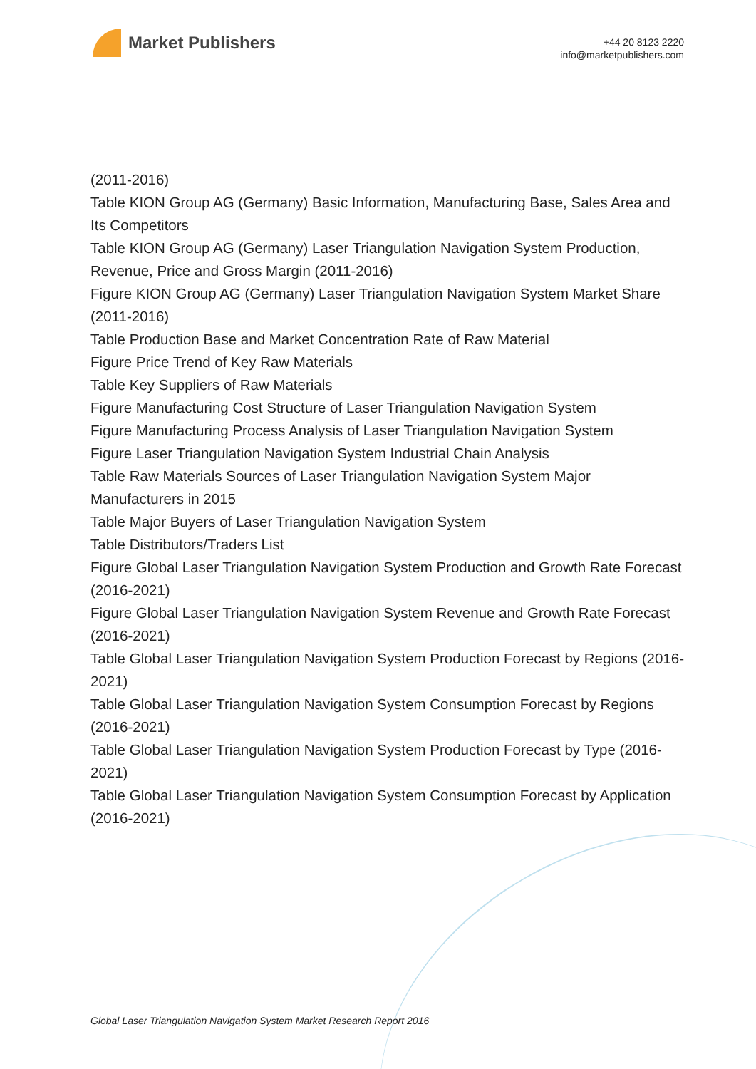Market Publishers
+44 20 8123 2220
info@marketpublishers.com
(2011-2016)
Table KION Group AG (Germany) Basic Information, Manufacturing Base, Sales Area and Its Competitors
Table KION Group AG (Germany) Laser Triangulation Navigation System Production, Revenue, Price and Gross Margin (2011-2016)
Figure KION Group AG (Germany) Laser Triangulation Navigation System Market Share (2011-2016)
Table Production Base and Market Concentration Rate of Raw Material
Figure Price Trend of Key Raw Materials
Table Key Suppliers of Raw Materials
Figure Manufacturing Cost Structure of Laser Triangulation Navigation System
Figure Manufacturing Process Analysis of Laser Triangulation Navigation System
Figure Laser Triangulation Navigation System Industrial Chain Analysis
Table Raw Materials Sources of Laser Triangulation Navigation System Major Manufacturers in 2015
Table Major Buyers of Laser Triangulation Navigation System
Table Distributors/Traders List
Figure Global Laser Triangulation Navigation System Production and Growth Rate Forecast (2016-2021)
Figure Global Laser Triangulation Navigation System Revenue and Growth Rate Forecast (2016-2021)
Table Global Laser Triangulation Navigation System Production Forecast by Regions (2016-2021)
Table Global Laser Triangulation Navigation System Consumption Forecast by Regions (2016-2021)
Table Global Laser Triangulation Navigation System Production Forecast by Type (2016-2021)
Table Global Laser Triangulation Navigation System Consumption Forecast by Application (2016-2021)
Global Laser Triangulation Navigation System Market Research Report 2016